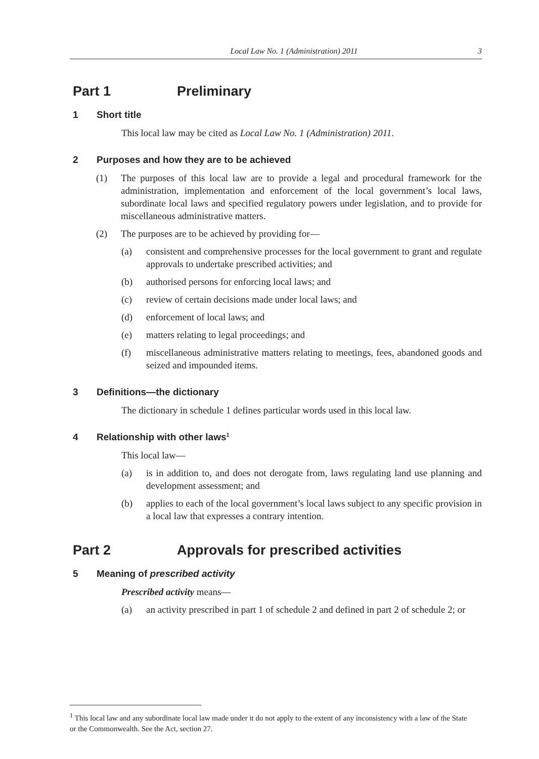Local Law No. 1 (Administration) 2011 3
Part 1 Preliminary
1 Short title
This local law may be cited as Local Law No. 1 (Administration) 2011.
2 Purposes and how they are to be achieved
(1) The purposes of this local law are to provide a legal and procedural framework for the administration, implementation and enforcement of the local government’s local laws, subordinate local laws and specified regulatory powers under legislation, and to provide for miscellaneous administrative matters.
(2) The purposes are to be achieved by providing for—
(a) consistent and comprehensive processes for the local government to grant and regulate approvals to undertake prescribed activities; and
(b) authorised persons for enforcing local laws; and
(c) review of certain decisions made under local laws; and
(d) enforcement of local laws; and
(e) matters relating to legal proceedings; and
(f) miscellaneous administrative matters relating to meetings, fees, abandoned goods and seized and impounded items.
3 Definitions—the dictionary
The dictionary in schedule 1 defines particular words used in this local law.
4 Relationship with other laws<sup>1</sup>
This local law—
(a) is in addition to, and does not derogate from, laws regulating land use planning and development assessment; and
(b) applies to each of the local government’s local laws subject to any specific provision in a local law that expresses a contrary intention.
Part 2 Approvals for prescribed activities
5 Meaning of prescribed activity
Prescribed activity means—
(a) an activity prescribed in part 1 of schedule 2 and defined in part 2 of schedule 2; or
<sup>1</sup> This local law and any subordinate local law made under it do not apply to the extent of any inconsistency with a law of the State or the Commonwealth. See the Act, section 27.